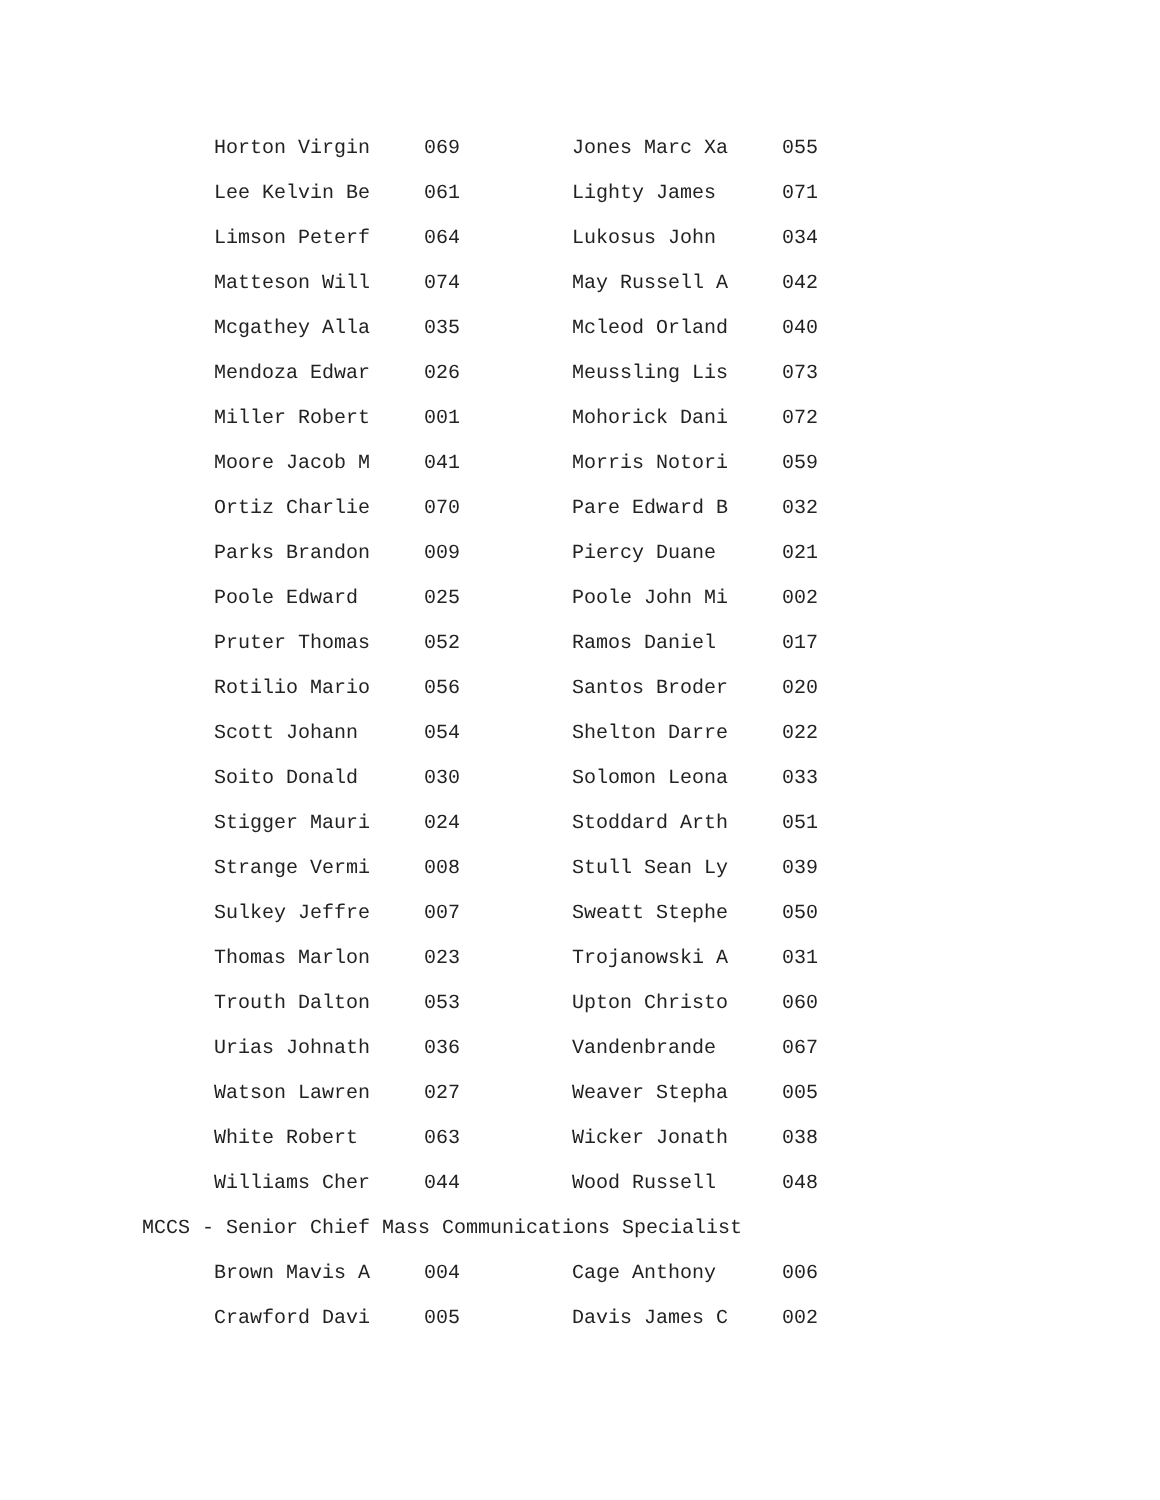| Horton Virgin | 069 | Jones Marc Xa | 055 |
| Lee Kelvin Be | 061 | Lighty James | 071 |
| Limson Peterf | 064 | Lukosus John | 034 |
| Matteson Will | 074 | May Russell A | 042 |
| Mcgathey Alla | 035 | Mcleod Orland | 040 |
| Mendoza Edwar | 026 | Meussling Lis | 073 |
| Miller Robert | 001 | Mohorick Dani | 072 |
| Moore Jacob M | 041 | Morris Notori | 059 |
| Ortiz Charlie | 070 | Pare Edward B | 032 |
| Parks Brandon | 009 | Piercy Duane | 021 |
| Poole Edward | 025 | Poole John Mi | 002 |
| Pruter Thomas | 052 | Ramos Daniel | 017 |
| Rotilio Mario | 056 | Santos Broder | 020 |
| Scott Johann | 054 | Shelton Darre | 022 |
| Soito Donald | 030 | Solomon Leona | 033 |
| Stigger Mauri | 024 | Stoddard Arth | 051 |
| Strange Vermi | 008 | Stull Sean Ly | 039 |
| Sulkey Jeffre | 007 | Sweatt Stephe | 050 |
| Thomas Marlon | 023 | Trojanowski A | 031 |
| Trouth Dalton | 053 | Upton Christo | 060 |
| Urias Johnath | 036 | Vandenbrande | 067 |
| Watson Lawren | 027 | Weaver Stepha | 005 |
| White Robert | 063 | Wicker Jonath | 038 |
| Williams Cher | 044 | Wood Russell | 048 |
MCCS - Senior Chief Mass Communications Specialist
| Brown Mavis A | 004 | Cage Anthony | 006 |
| Crawford Davi | 005 | Davis James C | 002 |